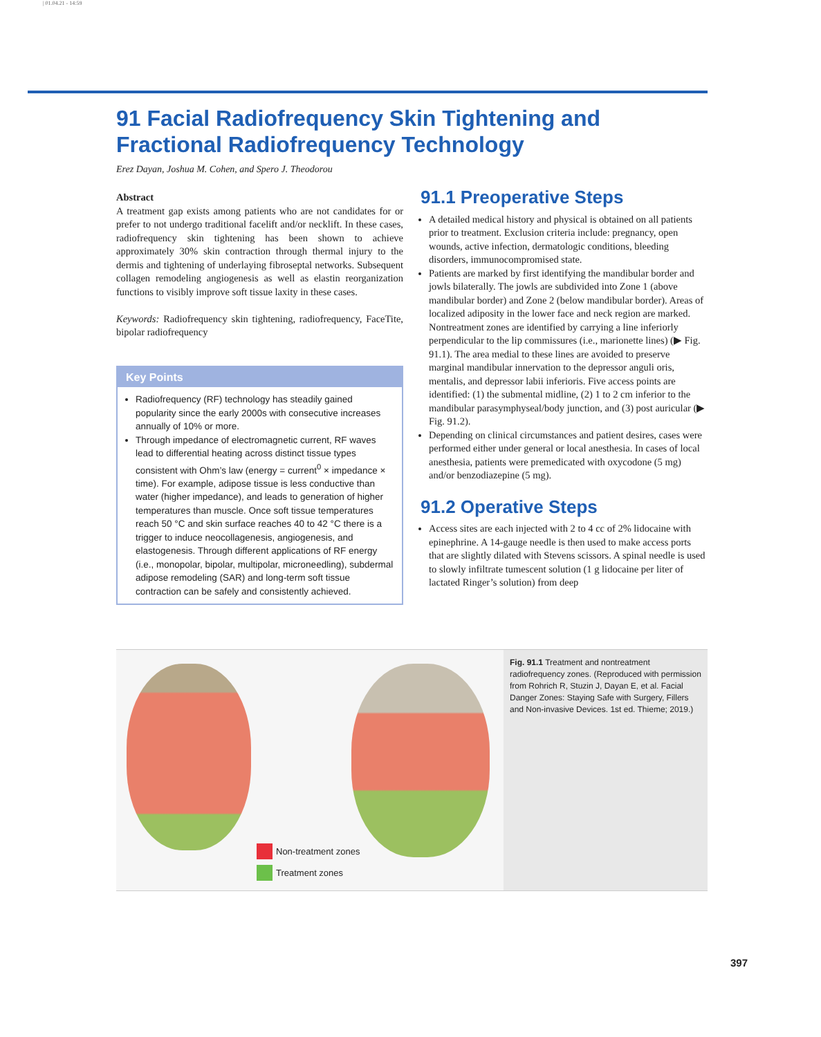| 01.04.21 - 14:59
91 Facial Radiofrequency Skin Tightening and Fractional Radiofrequency Technology
Erez Dayan, Joshua M. Cohen, and Spero J. Theodorou
Abstract
A treatment gap exists among patients who are not candidates for or prefer to not undergo traditional facelift and/or necklift. In these cases, radiofrequency skin tightening has been shown to achieve approximately 30% skin contraction through thermal injury to the dermis and tightening of underlaying fibroseptal networks. Subsequent collagen remodeling angiogenesis as well as elastin reorganization functions to visibly improve soft tissue laxity in these cases.
Keywords: Radiofrequency skin tightening, radiofrequency, FaceTite, bipolar radiofrequency
Key Points
Radiofrequency (RF) technology has steadily gained popularity since the early 2000s with consecutive increases annually of 10% or more.
Through impedance of electromagnetic current, RF waves lead to differential heating across distinct tissue types consistent with Ohm’s law (energy = current<sup>0</sup> × impedance × time). For example, adipose tissue is less conductive than water (higher impedance), and leads to generation of higher temperatures than muscle. Once soft tissue temperatures reach 50 °C and skin surface reaches 40 to 42 °C there is a trigger to induce neocollagenesis, angiogenesis, and elastogenesis. Through different applications of RF energy (i.e., monopolar, bipolar, multipolar, microneedling), subdermal adipose remodeling (SAR) and long-term soft tissue contraction can be safely and consistently achieved.
91.1 Preoperative Steps
A detailed medical history and physical is obtained on all patients prior to treatment. Exclusion criteria include: pregnancy, open wounds, active infection, dermatologic conditions, bleeding disorders, immunocompromised state.
Patients are marked by first identifying the mandibular border and jowls bilaterally. The jowls are subdivided into Zone 1 (above mandibular border) and Zone 2 (below mandibular border). Areas of localized adiposity in the lower face and neck region are marked. Nontreatment zones are identified by carrying a line inferiorly perpendicular to the lip commissures (i.e., marionette lines) (▶ Fig. 91.1). The area medial to these lines are avoided to preserve marginal mandibular innervation to the depressor anguli oris, mentalis, and depressor labii inferioris. Five access points are identified: (1) the submental midline, (2) 1 to 2 cm inferior to the mandibular parasymphyseal/body junction, and (3) post auricular (▶ Fig. 91.2).
Depending on clinical circumstances and patient desires, cases were performed either under general or local anesthesia. In cases of local anesthesia, patients were premedicated with oxycodone (5 mg) and/or benzodiazepine (5 mg).
91.2 Operative Steps
Access sites are each injected with 2 to 4 cc of 2% lidocaine with epinephrine. A 14-gauge needle is then used to make access ports that are slightly dilated with Stevens scissors. A spinal needle is used to slowly infiltrate tumescent solution (1 g lidocaine per liter of lactated Ringer’s solution) from deep
Non-treatment zones
Treatment zones
Fig. 91.1 Treatment and nontreatment radiofrequency zones. (Reproduced with permission from Rohrich R, Stuzin J, Dayan E, et al. Facial Danger Zones: Staying Safe with Surgery, Fillers and Non-invasive Devices. 1st ed. Thieme; 2019.)
397